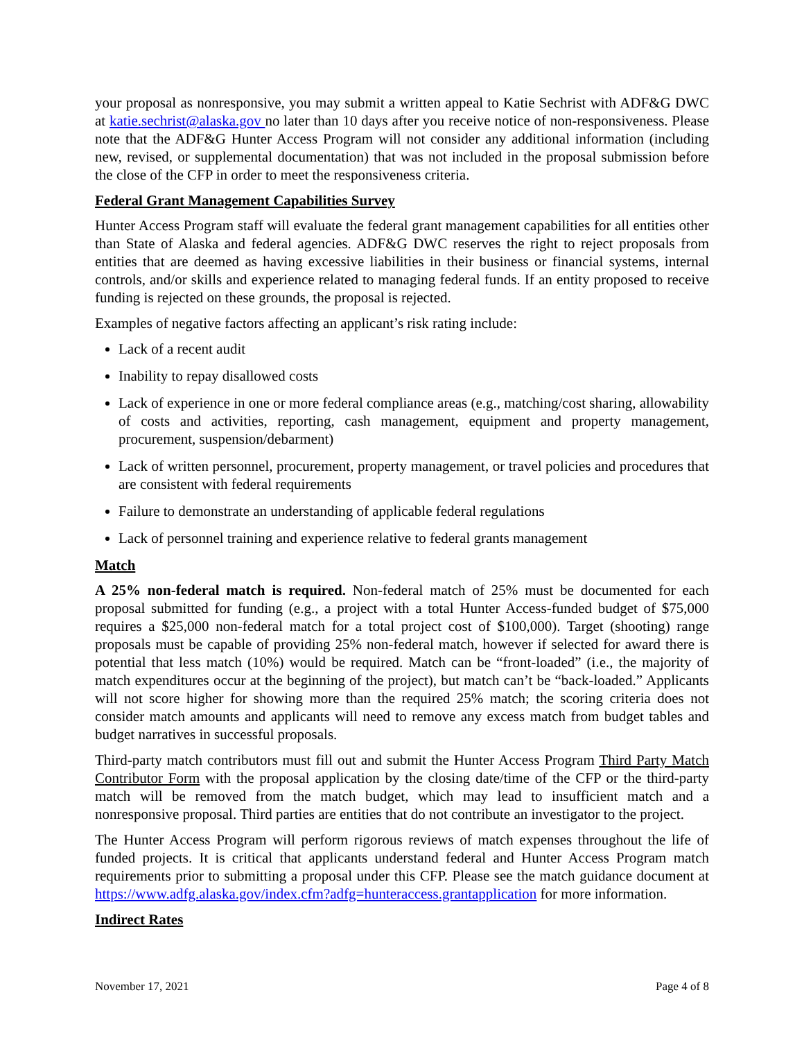your proposal as nonresponsive, you may submit a written appeal to Katie Sechrist with ADF&G DWC at katie.sechrist@alaska.gov no later than 10 days after you receive notice of non-responsiveness. Please note that the ADF&G Hunter Access Program will not consider any additional information (including new, revised, or supplemental documentation) that was not included in the proposal submission before the close of the CFP in order to meet the responsiveness criteria.
Federal Grant Management Capabilities Survey
Hunter Access Program staff will evaluate the federal grant management capabilities for all entities other than State of Alaska and federal agencies. ADF&G DWC reserves the right to reject proposals from entities that are deemed as having excessive liabilities in their business or financial systems, internal controls, and/or skills and experience related to managing federal funds. If an entity proposed to receive funding is rejected on these grounds, the proposal is rejected.
Examples of negative factors affecting an applicant’s risk rating include:
Lack of a recent audit
Inability to repay disallowed costs
Lack of experience in one or more federal compliance areas (e.g., matching/cost sharing, allowability of costs and activities, reporting, cash management, equipment and property management, procurement, suspension/debarment)
Lack of written personnel, procurement, property management, or travel policies and procedures that are consistent with federal requirements
Failure to demonstrate an understanding of applicable federal regulations
Lack of personnel training and experience relative to federal grants management
Match
A 25% non-federal match is required. Non-federal match of 25% must be documented for each proposal submitted for funding (e.g., a project with a total Hunter Access-funded budget of $75,000 requires a $25,000 non-federal match for a total project cost of $100,000). Target (shooting) range proposals must be capable of providing 25% non-federal match, however if selected for award there is potential that less match (10%) would be required. Match can be “front-loaded” (i.e., the majority of match expenditures occur at the beginning of the project), but match can’t be “back-loaded.” Applicants will not score higher for showing more than the required 25% match; the scoring criteria does not consider match amounts and applicants will need to remove any excess match from budget tables and budget narratives in successful proposals.
Third-party match contributors must fill out and submit the Hunter Access Program Third Party Match Contributor Form with the proposal application by the closing date/time of the CFP or the third-party match will be removed from the match budget, which may lead to insufficient match and a nonresponsive proposal. Third parties are entities that do not contribute an investigator to the project.
The Hunter Access Program will perform rigorous reviews of match expenses throughout the life of funded projects. It is critical that applicants understand federal and Hunter Access Program match requirements prior to submitting a proposal under this CFP. Please see the match guidance document at https://www.adfg.alaska.gov/index.cfm?adfg=hunteraccess.grantapplication for more information.
Indirect Rates
November 17, 2021 Page 4 of 8